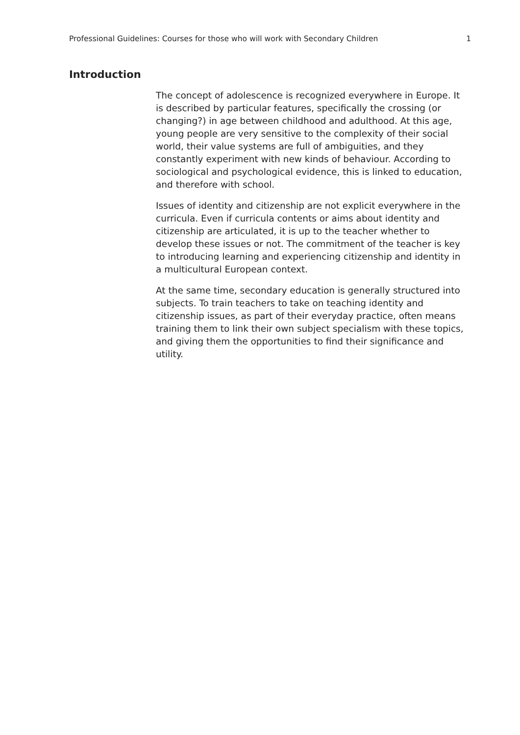Professional Guidelines: Courses for those who will work with Secondary Children 1
Introduction
The concept of adolescence is recognized everywhere in Europe. It is described by particular features, specifically the crossing (or changing?) in age between childhood and adulthood. At this age, young people are very sensitive to the complexity of their social world, their value systems are full of ambiguities, and they constantly experiment with new kinds of behaviour. According to sociological and psychological evidence, this is linked to education, and therefore with school.
Issues of identity and citizenship are not explicit everywhere in the curricula. Even if curricula contents or aims about identity and citizenship are articulated, it is up to the teacher whether to develop these issues or not. The commitment of the teacher is key to introducing learning and experiencing citizenship and identity in a multicultural European context.
At the same time, secondary education is generally structured into subjects. To train teachers to take on teaching identity and citizenship issues, as part of their everyday practice, often means training them to link their own subject specialism with these topics, and giving them the opportunities to find their significance and utility.